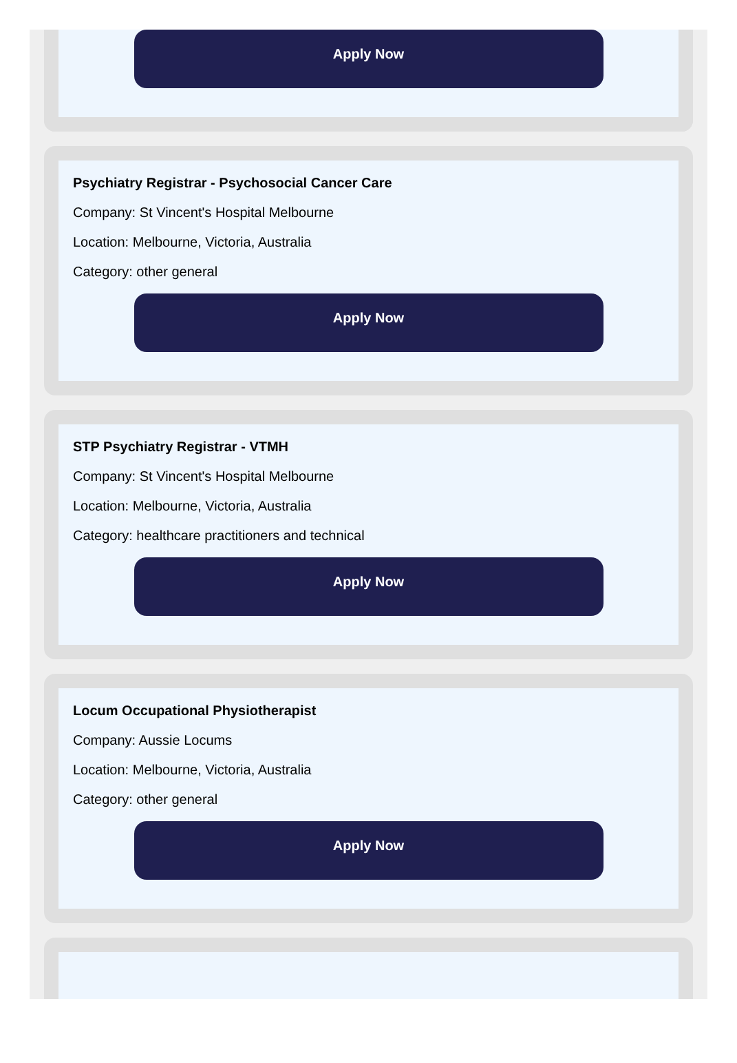Apply Now
Psychiatry Registrar - Psychosocial Cancer Care
Company: St Vincent's Hospital Melbourne
Location: Melbourne, Victoria, Australia
Category: other general
Apply Now
STP Psychiatry Registrar - VTMH
Company: St Vincent's Hospital Melbourne
Location: Melbourne, Victoria, Australia
Category: healthcare practitioners and technical
Apply Now
Locum Occupational Physiotherapist
Company: Aussie Locums
Location: Melbourne, Victoria, Australia
Category: other general
Apply Now